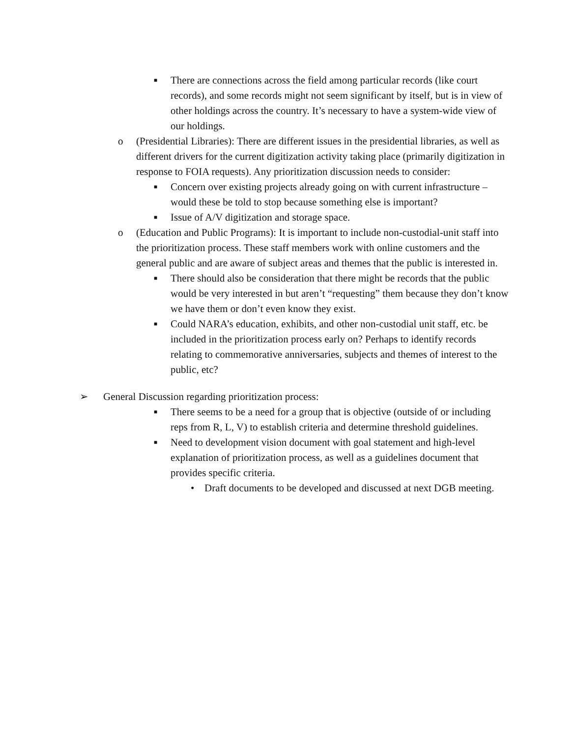■ There are connections across the field among particular records (like court records), and some records might not seem significant by itself, but is in view of other holdings across the country. It’s necessary to have a system-wide view of our holdings.
o (Presidential Libraries): There are different issues in the presidential libraries, as well as different drivers for the current digitization activity taking place (primarily digitization in response to FOIA requests). Any prioritization discussion needs to consider:
■ Concern over existing projects already going on with current infrastructure – would these be told to stop because something else is important?
■ Issue of A/V digitization and storage space.
o (Education and Public Programs): It is important to include non-custodial-unit staff into the prioritization process. These staff members work with online customers and the general public and are aware of subject areas and themes that the public is interested in.
■ There should also be consideration that there might be records that the public would be very interested in but aren’t “requesting” them because they don’t know we have them or don’t even know they exist.
■ Could NARA’s education, exhibits, and other non-custodial unit staff, etc. be included in the prioritization process early on? Perhaps to identify records relating to commemorative anniversaries, subjects and themes of interest to the public, etc?
➢ General Discussion regarding prioritization process:
■ There seems to be a need for a group that is objective (outside of or including reps from R, L, V) to establish criteria and determine threshold guidelines.
■ Need to development vision document with goal statement and high-level explanation of prioritization process, as well as a guidelines document that provides specific criteria.
• Draft documents to be developed and discussed at next DGB meeting.